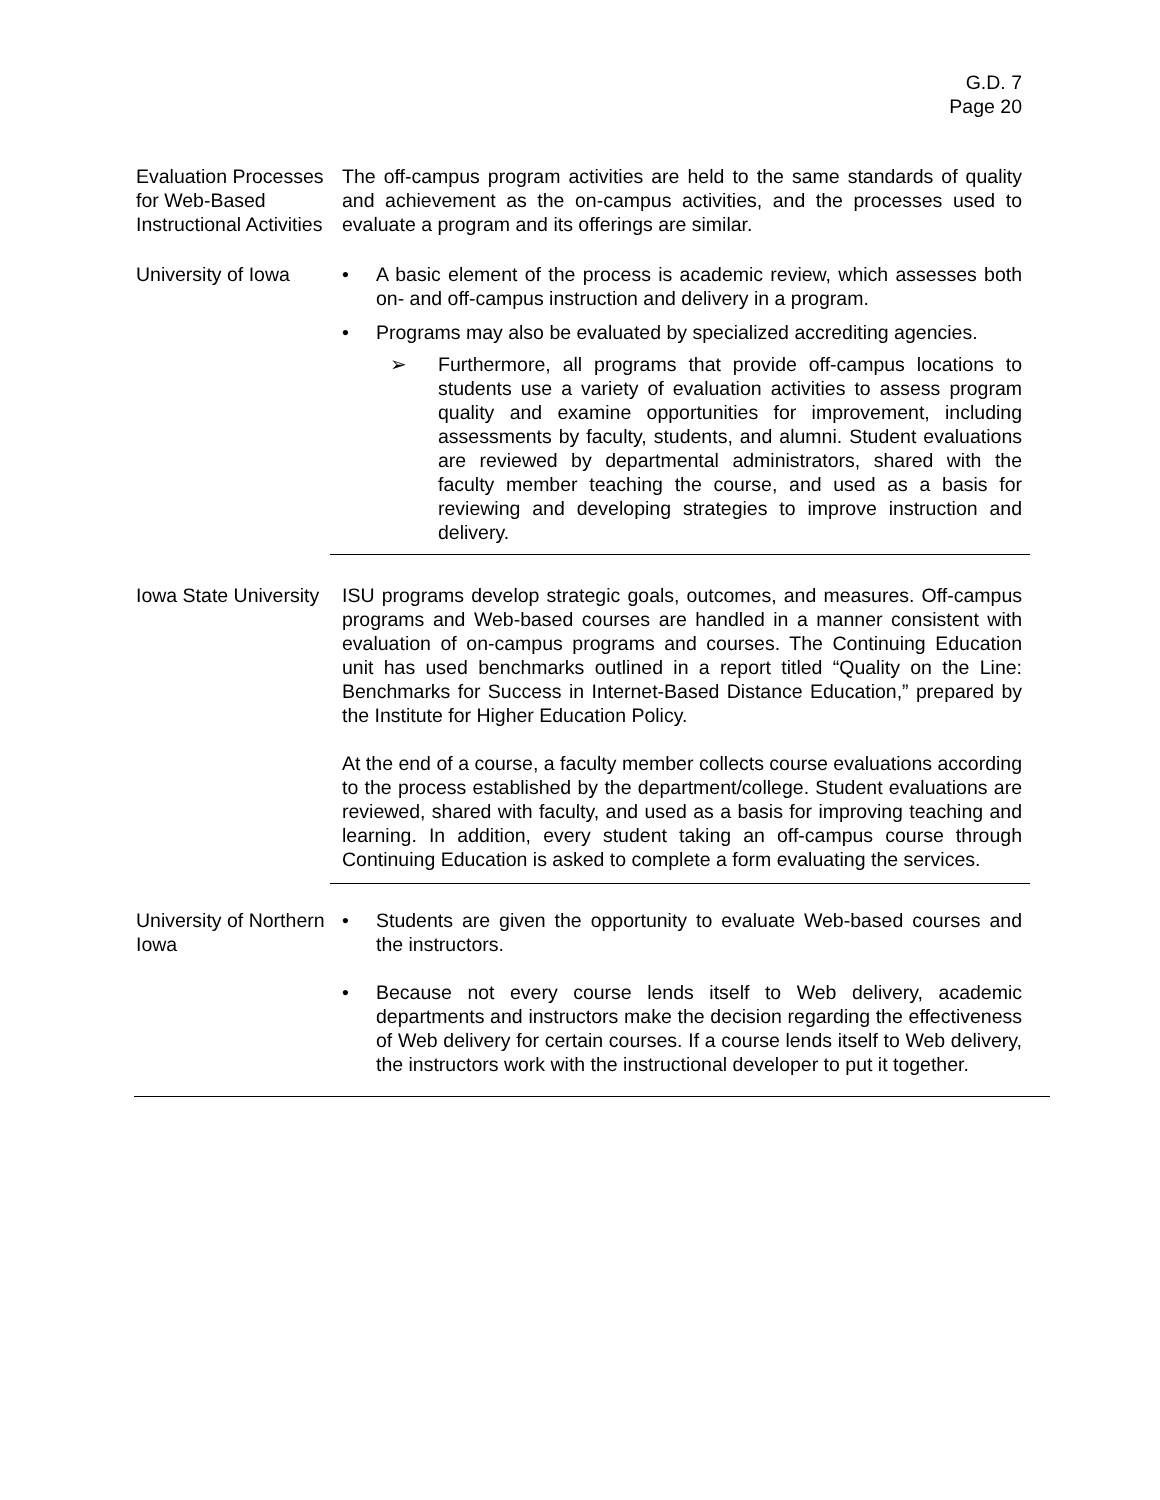G.D. 7
Page 20
Evaluation Processes for Web-Based Instructional Activities
The off-campus program activities are held to the same standards of quality and achievement as the on-campus activities, and the processes used to evaluate a program and its offerings are similar.
University of Iowa
• A basic element of the process is academic review, which assesses both on- and off-campus instruction and delivery in a program.
• Programs may also be evaluated by specialized accrediting agencies.
➢ Furthermore, all programs that provide off-campus locations to students use a variety of evaluation activities to assess program quality and examine opportunities for improvement, including assessments by faculty, students, and alumni. Student evaluations are reviewed by departmental administrators, shared with the faculty member teaching the course, and used as a basis for reviewing and developing strategies to improve instruction and delivery.
Iowa State University
ISU programs develop strategic goals, outcomes, and measures. Off-campus programs and Web-based courses are handled in a manner consistent with evaluation of on-campus programs and courses. The Continuing Education unit has used benchmarks outlined in a report titled “Quality on the Line: Benchmarks for Success in Internet-Based Distance Education,” prepared by the Institute for Higher Education Policy.
At the end of a course, a faculty member collects course evaluations according to the process established by the department/college. Student evaluations are reviewed, shared with faculty, and used as a basis for improving teaching and learning. In addition, every student taking an off-campus course through Continuing Education is asked to complete a form evaluating the services.
University of Northern Iowa
• Students are given the opportunity to evaluate Web-based courses and the instructors.
• Because not every course lends itself to Web delivery, academic departments and instructors make the decision regarding the effectiveness of Web delivery for certain courses. If a course lends itself to Web delivery, the instructors work with the instructional developer to put it together.